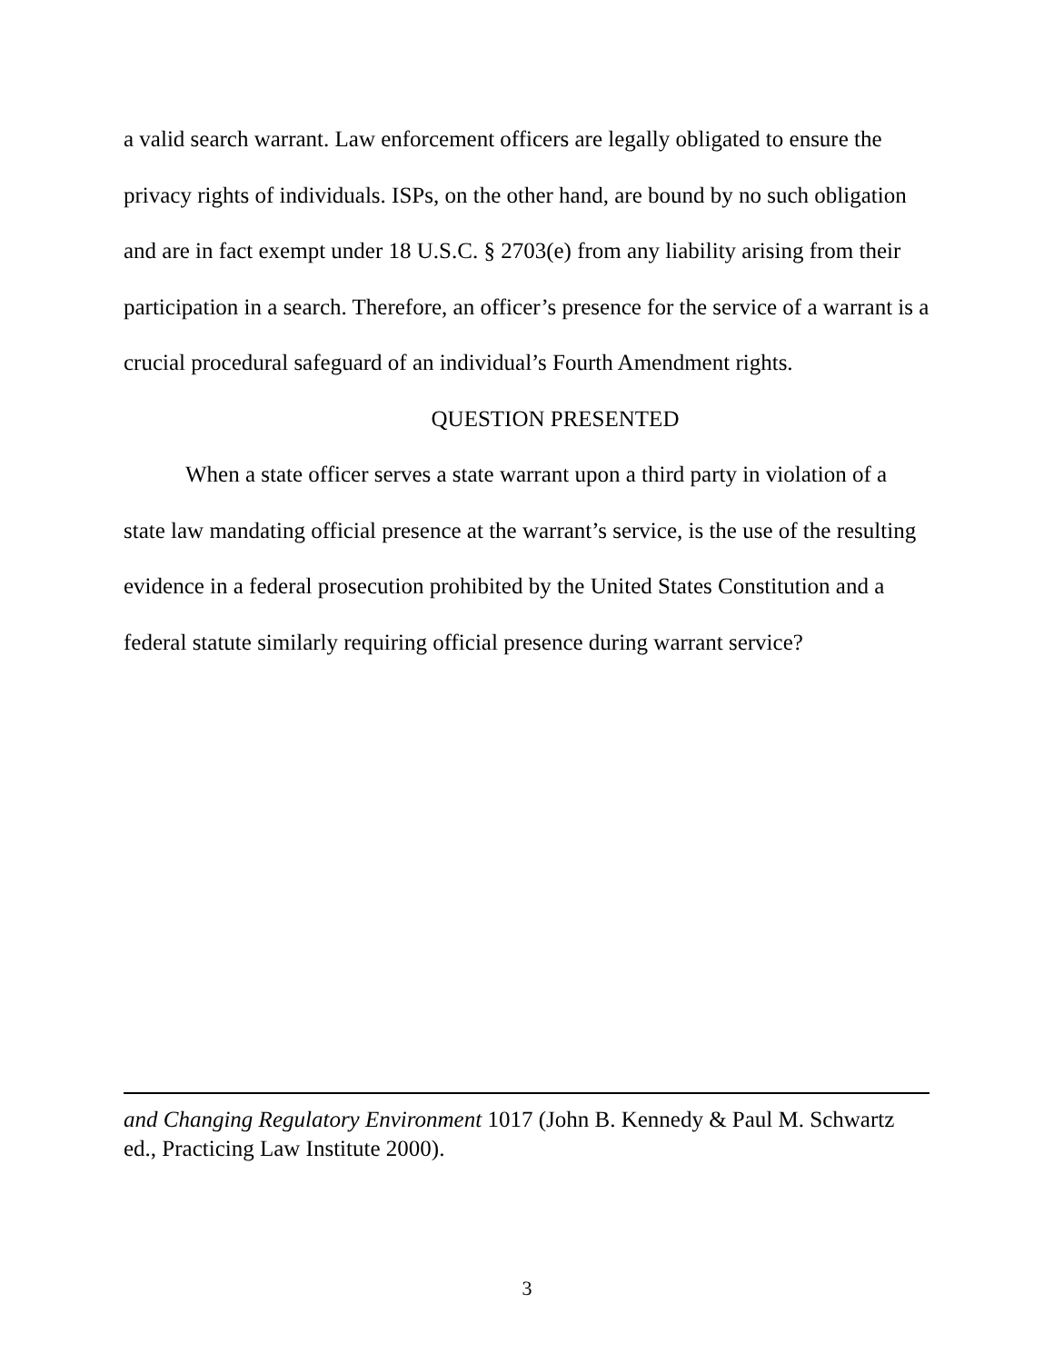a valid search warrant. Law enforcement officers are legally obligated to ensure the privacy rights of individuals. ISPs, on the other hand, are bound by no such obligation and are in fact exempt under 18 U.S.C. § 2703(e) from any liability arising from their participation in a search. Therefore, an officer’s presence for the service of a warrant is a crucial procedural safeguard of an individual’s Fourth Amendment rights.
QUESTION PRESENTED
When a state officer serves a state warrant upon a third party in violation of a state law mandating official presence at the warrant’s service, is the use of the resulting evidence in a federal prosecution prohibited by the United States Constitution and a federal statute similarly requiring official presence during warrant service?
and Changing Regulatory Environment 1017 (John B. Kennedy & Paul M. Schwartz ed., Practicing Law Institute 2000).
3